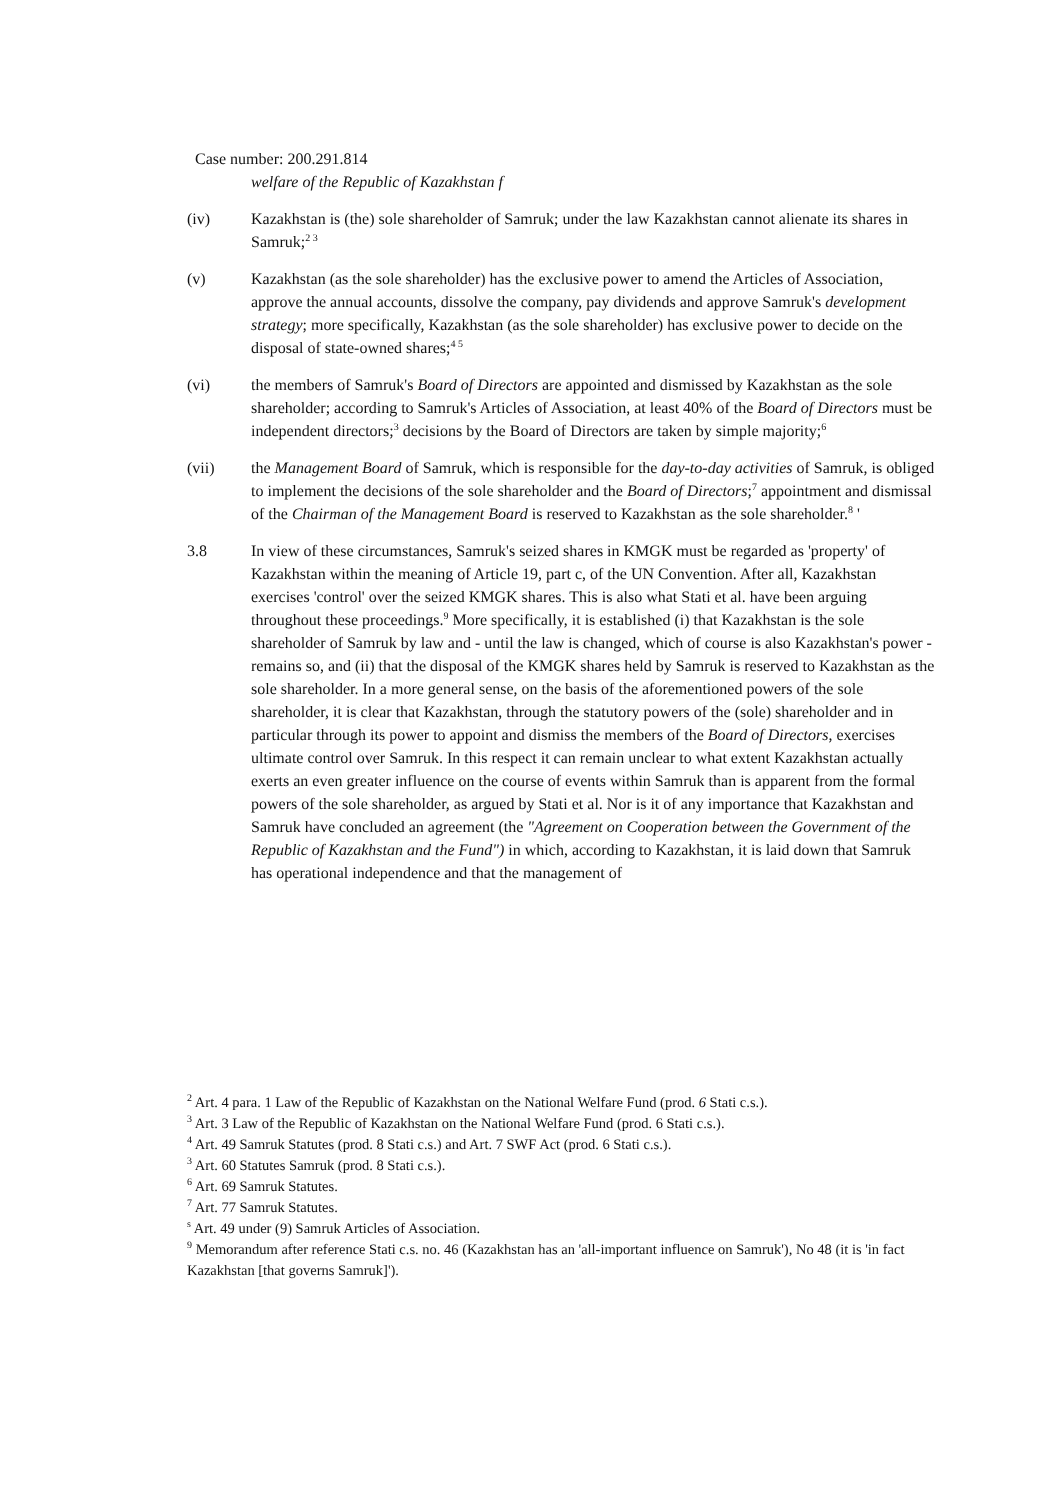Case number: 200.291.814
welfare of the Republic of Kazakhstan f
(iv) Kazakhstan is (the) sole shareholder of Samruk; under the law Kazakhstan cannot alienate its shares in Samruk;<sup>2 3</sup>
(v) Kazakhstan (as the sole shareholder) has the exclusive power to amend the Articles of Association, approve the annual accounts, dissolve the company, pay dividends and approve Samruk's development strategy; more specifically, Kazakhstan (as the sole shareholder) has exclusive power to decide on the disposal of state-owned shares;<sup>4 5</sup>
(vi) the members of Samruk's Board of Directors are appointed and dismissed by Kazakhstan as the sole shareholder; according to Samruk's Articles of Association, at least 40% of the Board of Directors must be independent directors;<sup>3</sup> decisions by the Board of Directors are taken by simple majority;<sup>6</sup>
(vii) the Management Board of Samruk, which is responsible for the day-to-day activities of Samruk, is obliged to implement the decisions of the sole shareholder and the Board of Directors;<sup>7</sup> appointment and dismissal of the Chairman of the Management Board is reserved to Kazakhstan as the sole shareholder.<sup>8</sup> '
3.8 In view of these circumstances, Samruk's seized shares in KMGK must be regarded as 'property' of Kazakhstan within the meaning of Article 19, part c, of the UN Convention. After all, Kazakhstan exercises 'control' over the seized KMGK shares. This is also what Stati et al. have been arguing throughout these proceedings.<sup>9</sup> More specifically, it is established (i) that Kazakhstan is the sole shareholder of Samruk by law and - until the law is changed, which of course is also Kazakhstan's power - remains so, and (ii) that the disposal of the KMGK shares held by Samruk is reserved to Kazakhstan as the sole shareholder. In a more general sense, on the basis of the aforementioned powers of the sole shareholder, it is clear that Kazakhstan, through the statutory powers of the (sole) shareholder and in particular through its power to appoint and dismiss the members of the Board of Directors, exercises ultimate control over Samruk. In this respect it can remain unclear to what extent Kazakhstan actually exerts an even greater influence on the course of events within Samruk than is apparent from the formal powers of the sole shareholder, as argued by Stati et al. Nor is it of any importance that Kazakhstan and Samruk have concluded an agreement (the "Agreement on Cooperation between the Government of the Republic of Kazakhstan and the Fund") in which, according to Kazakhstan, it is laid down that Samruk has operational independence and that the management of
<sup>2</sup> Art. 4 para. 1 Law of the Republic of Kazakhstan on the National Welfare Fund (prod. 6 Stati c.s.).
<sup>3</sup> Art. 3 Law of the Republic of Kazakhstan on the National Welfare Fund (prod. 6 Stati c.s.).
<sup>4</sup> Art. 49 Samruk Statutes (prod. 8 Stati c.s.) and Art. 7 SWF Act (prod. 6 Stati c.s.).
<sup>3</sup> Art. 60 Statutes Samruk (prod. 8 Stati c.s.).
<sup>6</sup> Art. 69 Samruk Statutes.
<sup>7</sup> Art. 77 Samruk Statutes.
<sup>s</sup> Art. 49 under (9) Samruk Articles of Association.
<sup>9</sup> Memorandum after reference Stati c.s. no. 46 (Kazakhstan has an 'all-important influence on Samruk'), No 48 (it is 'in fact Kazakhstan [that governs Samruk]').